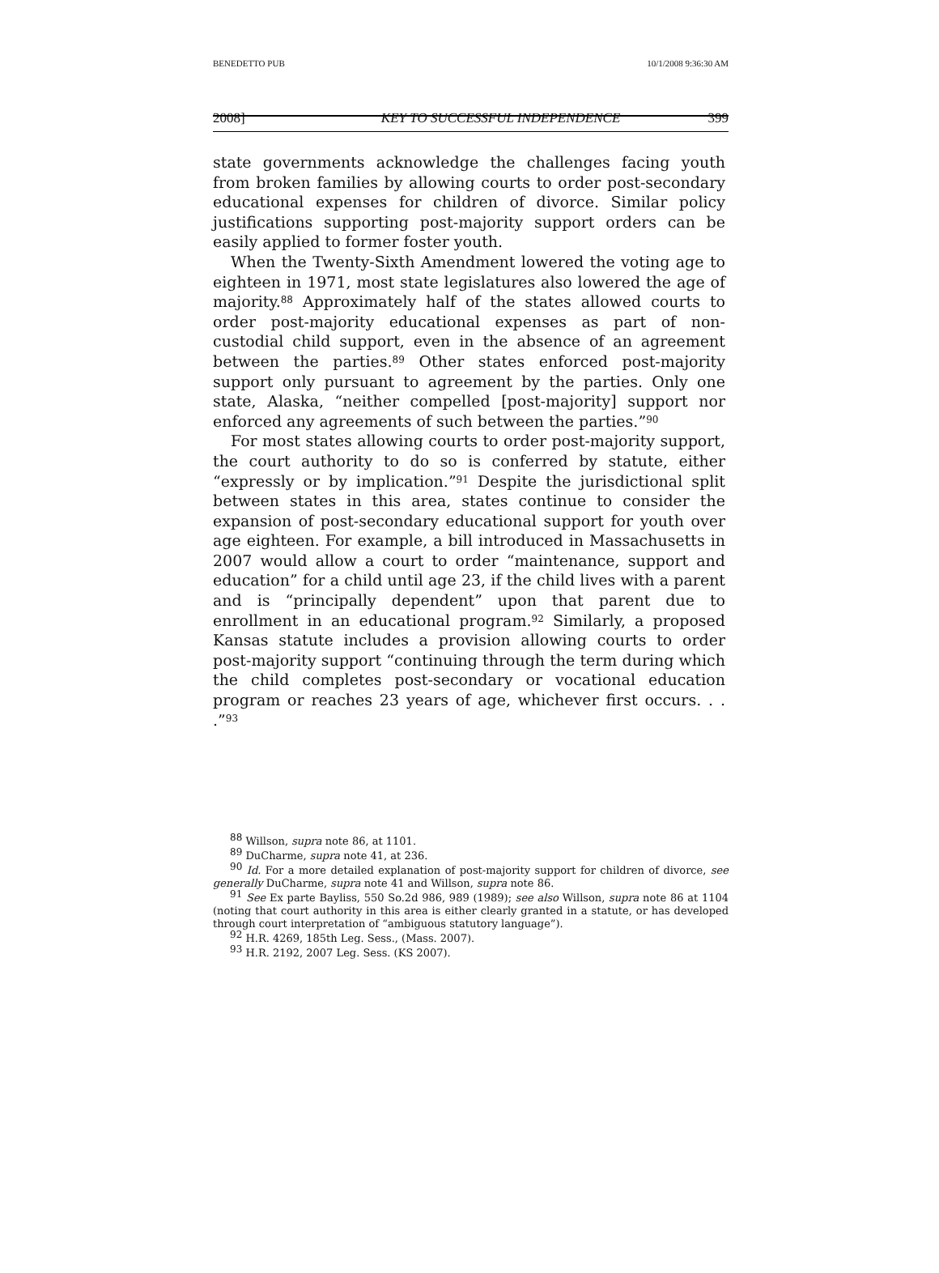BENEDETTO PUB 10/1/2008 9:36:30 AM
2008] KEY TO SUCCESSFUL INDEPENDENCE 399
state governments acknowledge the challenges facing youth from broken families by allowing courts to order post-secondary educational expenses for children of divorce. Similar policy justifications supporting post-majority support orders can be easily applied to former foster youth.
When the Twenty-Sixth Amendment lowered the voting age to eighteen in 1971, most state legislatures also lowered the age of majority.<sup>88</sup> Approximately half of the states allowed courts to order post-majority educational expenses as part of non-custodial child support, even in the absence of an agreement between the parties.<sup>89</sup> Other states enforced post-majority support only pursuant to agreement by the parties. Only one state, Alaska, “neither compelled [post-majority] support nor enforced any agreements of such between the parties.”<sup>90</sup>
For most states allowing courts to order post-majority support, the court authority to do so is conferred by statute, either “expressly or by implication.”<sup>91</sup> Despite the jurisdictional split between states in this area, states continue to consider the expansion of post-secondary educational support for youth over age eighteen. For example, a bill introduced in Massachusetts in 2007 would allow a court to order “maintenance, support and education” for a child until age 23, if the child lives with a parent and is “principally dependent” upon that parent due to enrollment in an educational program.<sup>92</sup> Similarly, a proposed Kansas statute includes a provision allowing courts to order post-majority support “continuing through the term during which the child completes post-secondary or vocational education program or reaches 23 years of age, whichever first occurs. . . .”<sup>93</sup>
<sup>88</sup> Willson, supra note 86, at 1101.
<sup>89</sup> DuCharme, supra note 41, at 236.
<sup>90</sup> Id. For a more detailed explanation of post-majority support for children of divorce, see generally DuCharme, supra note 41 and Willson, supra note 86.
<sup>91</sup> See Ex parte Bayliss, 550 So.2d 986, 989 (1989); see also Willson, supra note 86 at 1104 (noting that court authority in this area is either clearly granted in a statute, or has developed through court interpretation of “ambiguous statutory language”).
<sup>92</sup> H.R. 4269, 185th Leg. Sess., (Mass. 2007).
<sup>93</sup> H.R. 2192, 2007 Leg. Sess. (KS 2007).